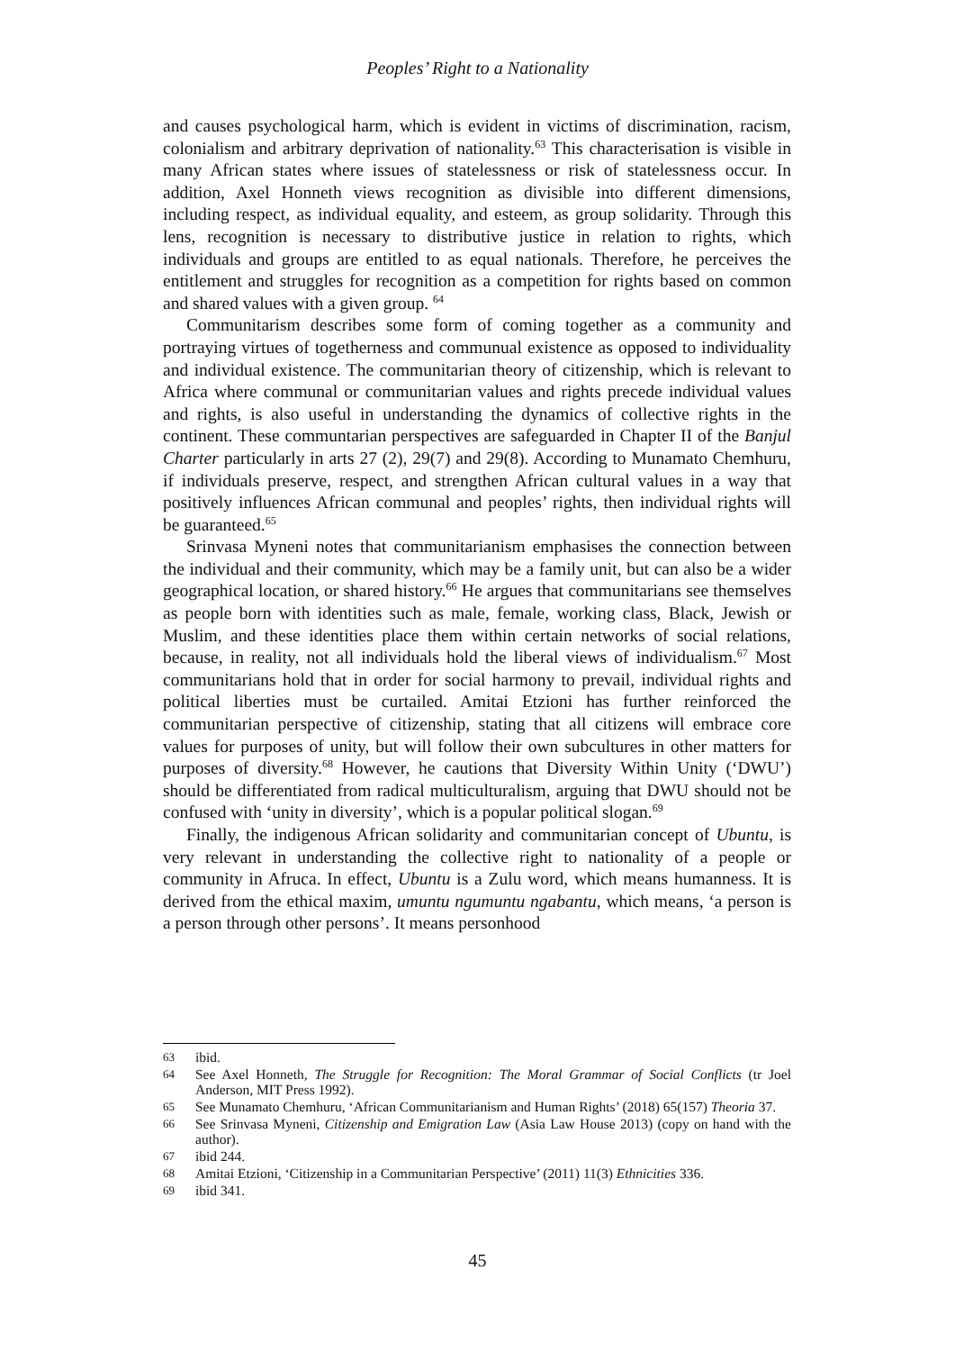Peoples’ Right to a Nationality
and causes psychological harm, which is evident in victims of discrimination, racism, colonialism and arbitrary deprivation of nationality.<sup>63</sup> This characterisation is visible in many African states where issues of statelessness or risk of statelessness occur. In addition, Axel Honneth views recognition as divisible into different dimensions, including respect, as individual equality, and esteem, as group solidarity. Through this lens, recognition is necessary to distributive justice in relation to rights, which individuals and groups are entitled to as equal nationals. Therefore, he perceives the entitlement and struggles for recognition as a competition for rights based on common and shared values with a given group. <sup>64</sup>
Communitarism describes some form of coming together as a community and portraying virtues of togetherness and communual existence as opposed to individuality and individual existence. The communitarian theory of citizenship, which is relevant to Africa where communal or communitarian values and rights precede individual values and rights, is also useful in understanding the dynamics of collective rights in the continent. These communtarian perspectives are safeguarded in Chapter II of the Banjul Charter particularly in arts 27 (2), 29(7) and 29(8). According to Munamato Chemhuru, if individuals preserve, respect, and strengthen African cultural values in a way that positively influences African communal and peoples’ rights, then individual rights will be guaranteed.<sup>65</sup>
Srinvasa Myneni notes that communitarianism emphasises the connection between the individual and their community, which may be a family unit, but can also be a wider geographical location, or shared history.<sup>66</sup> He argues that communitarians see themselves as people born with identities such as male, female, working class, Black, Jewish or Muslim, and these identities place them within certain networks of social relations, because, in reality, not all individuals hold the liberal views of individualism.<sup>67</sup> Most communitarians hold that in order for social harmony to prevail, individual rights and political liberties must be curtailed. Amitai Etzioni has further reinforced the communitarian perspective of citizenship, stating that all citizens will embrace core values for purposes of unity, but will follow their own subcultures in other matters for purposes of diversity.<sup>68</sup> However, he cautions that Diversity Within Unity (‘DWU’) should be differentiated from radical multiculturalism, arguing that DWU should not be confused with ‘unity in diversity’, which is a popular political slogan.<sup>69</sup>
Finally, the indigenous African solidarity and communitarian concept of Ubuntu, is very relevant in understanding the collective right to nationality of a people or community in Afruca. In effect, Ubuntu is a Zulu word, which means humanness. It is derived from the ethical maxim, umuntu ngumuntu ngabantu, which means, ‘a person is a person through other persons’. It means personhood
63 ibid.
64 See Axel Honneth, The Struggle for Recognition: The Moral Grammar of Social Conflicts (tr Joel Anderson, MIT Press 1992).
65 See Munamato Chemhuru, ‘African Communitarianism and Human Rights’ (2018) 65(157) Theoria 37.
66 See Srinvasa Myneni, Citizenship and Emigration Law (Asia Law House 2013) (copy on hand with the author).
67 ibid 244.
68 Amitai Etzioni, ‘Citizenship in a Communitarian Perspective’ (2011) 11(3) Ethnicities 336.
69 ibid 341.
45